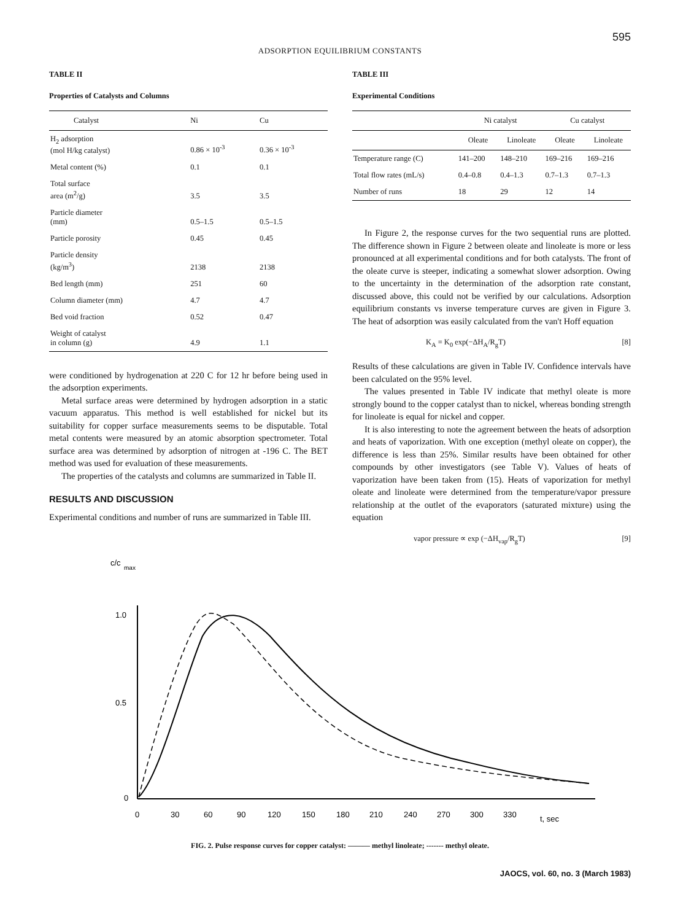595
ADSORPTION EQUILIBRIUM CONSTANTS
TABLE II
Properties of Catalysts and Columns
| Catalyst | Ni | Cu |
| --- | --- | --- |
| H<sub>2</sub> adsorption (mol H/kg catalyst) | 0.86 × 10<sup>-3</sup> | 0.36 × 10<sup>-3</sup> |
| Metal content (%) | 0.1 | 0.1 |
| Total surface area (m<sup>2</sup>/g) | 3.5 | 3.5 |
| Particle diameter (mm) | 0.5–1.5 | 0.5–1.5 |
| Particle porosity | 0.45 | 0.45 |
| Particle density (kg/m<sup>3</sup>) | 2138 | 2138 |
| Bed length (mm) | 251 | 60 |
| Column diameter (mm) | 4.7 | 4.7 |
| Bed void fraction | 0.52 | 0.47 |
| Weight of catalyst in column (g) | 4.9 | 1.1 |
were conditioned by hydrogenation at 220 C for 12 hr before being used in the adsorption experiments.
Metal surface areas were determined by hydrogen adsorption in a static vacuum apparatus. This method is well established for nickel but its suitability for copper surface measurements seems to be disputable. Total metal contents were measured by an atomic absorption spectrometer. Total surface area was determined by adsorption of nitrogen at -196 C. The BET method was used for evaluation of these measurements.
The properties of the catalysts and columns are summarized in Table II.
RESULTS AND DISCUSSION
Experimental conditions and number of runs are summarized in Table III.
TABLE III
Experimental Conditions
| | Ni catalyst | | Cu catalyst | |
| --- | --- | --- | --- | --- |
| | Oleate | Linoleate | Oleate | Linoleate |
| Temperature range (C) | 141–200 | 148–210 | 169–216 | 169–216 |
| Total flow rates (mL/s) | 0.4–0.8 | 0.4–1.3 | 0.7–1.3 | 0.7–1.3 |
| Number of runs | 18 | 29 | 12 | 14 |
In Figure 2, the response curves for the two sequential runs are plotted. The difference shown in Figure 2 between oleate and linoleate is more or less pronounced at all experimental conditions and for both catalysts. The front of the oleate curve is steeper, indicating a somewhat slower adsorption. Owing to the uncertainty in the determination of the adsorption rate constant, discussed above, this could not be verified by our calculations. Adsorption equilibrium constants vs inverse temperature curves are given in Figure 3. The heat of adsorption was easily calculated from the van't Hoff equation
K<sub>A</sub> = K<sub>0</sub> exp(−ΔH<sub>A</sub>/R<sub>g</sub>T) [8]
Results of these calculations are given in Table IV. Confidence intervals have been calculated on the 95% level.
The values presented in Table IV indicate that methyl oleate is more strongly bound to the copper catalyst than to nickel, whereas bonding strength for linoleate is equal for nickel and copper.
It is also interesting to note the agreement between the heats of adsorption and heats of vaporization. With one exception (methyl oleate on copper), the difference is less than 25%. Similar results have been obtained for other compounds by other investigators (see Table V). Values of heats of vaporization have been taken from (15). Heats of vaporization for methyl oleate and linoleate were determined from the temperature/vapor pressure relationship at the outlet of the evaporators (saturated mixture) using the equation
vapor pressure ∝ exp (−ΔH<sub>vap</sub>/R<sub>g</sub>T) [9]
c/c
max
1.0
0.5
0
0
30
60
90
120
150
180
210
240
270
300
330
t, sec
FIG. 2. Pulse response curves for copper catalyst: ——— methyl linoleate; ------- methyl oleate.
JAOCS, vol. 60, no. 3 (March 1983)